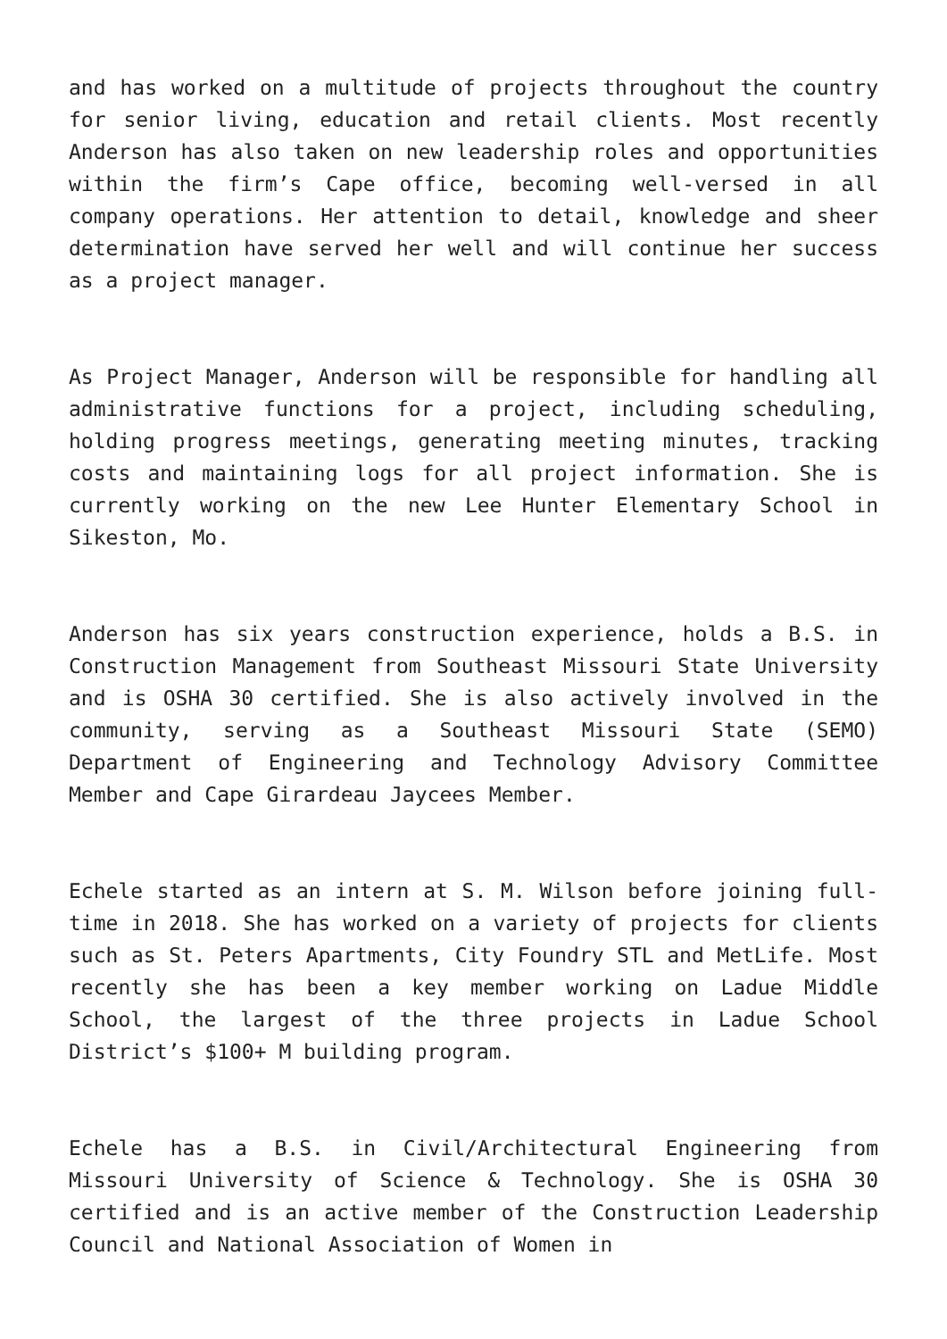and has worked on a multitude of projects throughout the country for senior living, education and retail clients. Most recently Anderson has also taken on new leadership roles and opportunities within the firm’s Cape office, becoming well-versed in all company operations. Her attention to detail, knowledge and sheer determination have served her well and will continue her success as a project manager.
As Project Manager, Anderson will be responsible for handling all administrative functions for a project, including scheduling, holding progress meetings, generating meeting minutes, tracking costs and maintaining logs for all project information. She is currently working on the new Lee Hunter Elementary School in Sikeston, Mo.
Anderson has six years construction experience, holds a B.S. in Construction Management from Southeast Missouri State University and is OSHA 30 certified. She is also actively involved in the community, serving as a Southeast Missouri State (SEMO) Department of Engineering and Technology Advisory Committee Member and Cape Girardeau Jaycees Member.
Echele started as an intern at S. M. Wilson before joining full-time in 2018. She has worked on a variety of projects for clients such as St. Peters Apartments, City Foundry STL and MetLife. Most recently she has been a key member working on Ladue Middle School, the largest of the three projects in Ladue School District’s $100+ M building program.
Echele has a B.S. in Civil/Architectural Engineering from Missouri University of Science & Technology. She is OSHA 30 certified and is an active member of the Construction Leadership Council and National Association of Women in